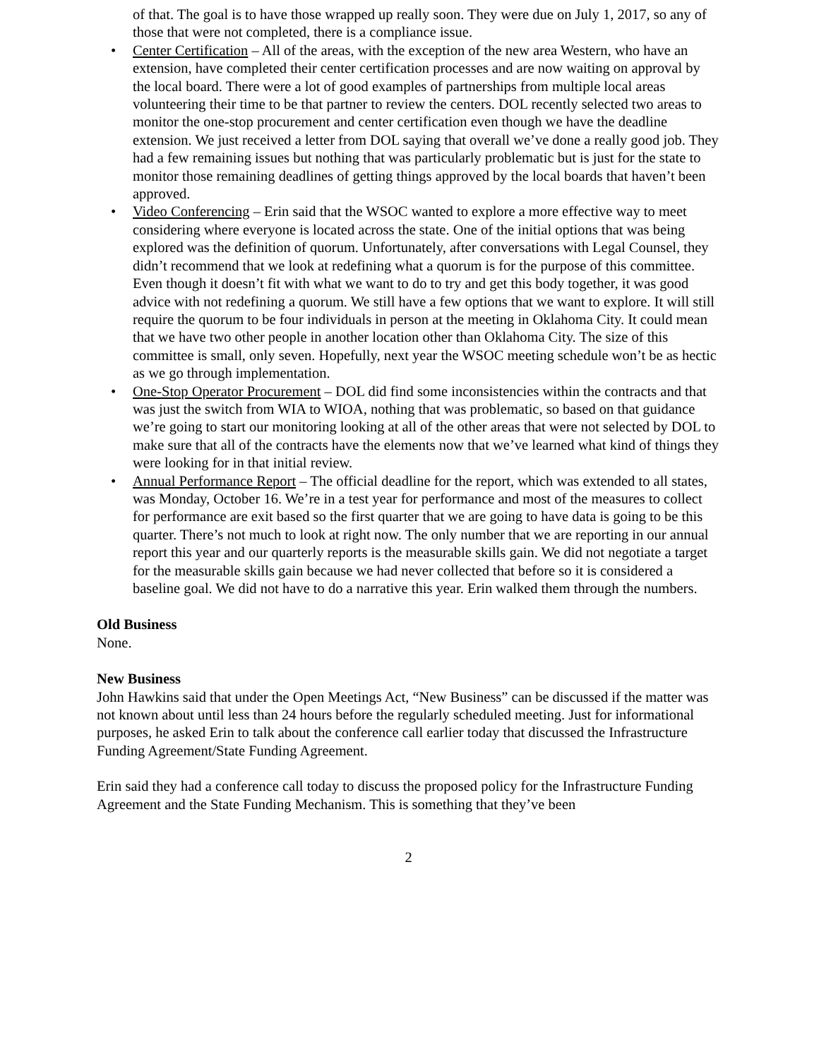of that. The goal is to have those wrapped up really soon. They were due on July 1, 2017, so any of those that were not completed, there is a compliance issue.
• Center Certification – All of the areas, with the exception of the new area Western, who have an extension, have completed their center certification processes and are now waiting on approval by the local board. There were a lot of good examples of partnerships from multiple local areas volunteering their time to be that partner to review the centers. DOL recently selected two areas to monitor the one-stop procurement and center certification even though we have the deadline extension. We just received a letter from DOL saying that overall we’ve done a really good job. They had a few remaining issues but nothing that was particularly problematic but is just for the state to monitor those remaining deadlines of getting things approved by the local boards that haven’t been approved.
• Video Conferencing – Erin said that the WSOC wanted to explore a more effective way to meet considering where everyone is located across the state. One of the initial options that was being explored was the definition of quorum. Unfortunately, after conversations with Legal Counsel, they didn’t recommend that we look at redefining what a quorum is for the purpose of this committee. Even though it doesn’t fit with what we want to do to try and get this body together, it was good advice with not redefining a quorum. We still have a few options that we want to explore. It will still require the quorum to be four individuals in person at the meeting in Oklahoma City. It could mean that we have two other people in another location other than Oklahoma City. The size of this committee is small, only seven. Hopefully, next year the WSOC meeting schedule won’t be as hectic as we go through implementation.
• One-Stop Operator Procurement – DOL did find some inconsistencies within the contracts and that was just the switch from WIA to WIOA, nothing that was problematic, so based on that guidance we’re going to start our monitoring looking at all of the other areas that were not selected by DOL to make sure that all of the contracts have the elements now that we’ve learned what kind of things they were looking for in that initial review.
• Annual Performance Report – The official deadline for the report, which was extended to all states, was Monday, October 16. We’re in a test year for performance and most of the measures to collect for performance are exit based so the first quarter that we are going to have data is going to be this quarter. There’s not much to look at right now. The only number that we are reporting in our annual report this year and our quarterly reports is the measurable skills gain. We did not negotiate a target for the measurable skills gain because we had never collected that before so it is considered a baseline goal. We did not have to do a narrative this year. Erin walked them through the numbers.
Old Business
None.
New Business
John Hawkins said that under the Open Meetings Act, “New Business” can be discussed if the matter was not known about until less than 24 hours before the regularly scheduled meeting. Just for informational purposes, he asked Erin to talk about the conference call earlier today that discussed the Infrastructure Funding Agreement/State Funding Agreement.
Erin said they had a conference call today to discuss the proposed policy for the Infrastructure Funding Agreement and the State Funding Mechanism. This is something that they’ve been
2